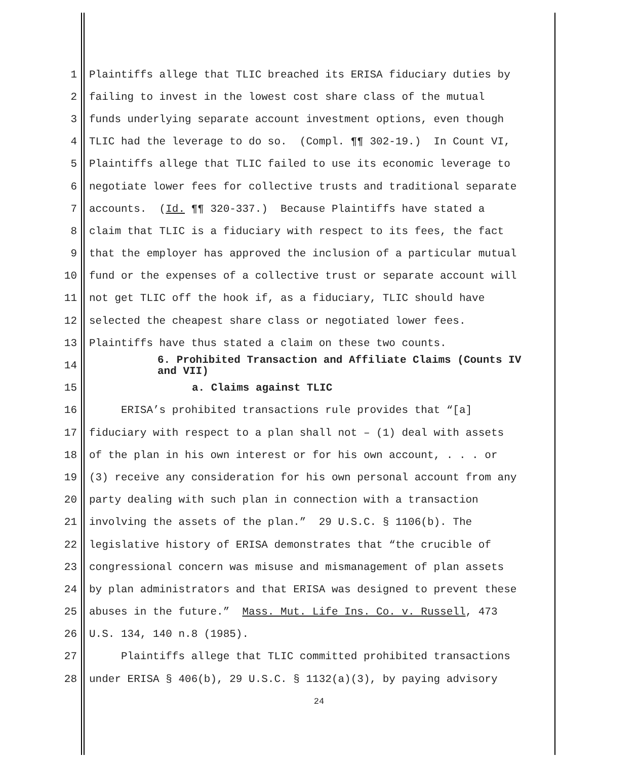1 Plaintiffs allege that TLIC breached its ERISA fiduciary duties by
2 failing to invest in the lowest cost share class of the mutual
3 funds underlying separate account investment options, even though
4 TLIC had the leverage to do so. (Compl. ¶¶ 302-19.) In Count VI,
5 Plaintiffs allege that TLIC failed to use its economic leverage to
6 negotiate lower fees for collective trusts and traditional separate
7 accounts. (Id. ¶¶ 320-337.) Because Plaintiffs have stated a
8 claim that TLIC is a fiduciary with respect to its fees, the fact
9 that the employer has approved the inclusion of a particular mutual
10 fund or the expenses of a collective trust or separate account will
11 not get TLIC off the hook if, as a fiduciary, TLIC should have
12 selected the cheapest share class or negotiated lower fees.
13 Plaintiffs have thus stated a claim on these two counts.
14 6. Prohibited Transaction and Affiliate Claims (Counts IV and VII)
15 a. Claims against TLIC
16 ERISA’s prohibited transactions rule provides that “[a]
17 fiduciary with respect to a plan shall not – (1) deal with assets
18 of the plan in his own interest or for his own account, . . . or
19 (3) receive any consideration for his own personal account from any
20 party dealing with such plan in connection with a transaction
21 involving the assets of the plan.” 29 U.S.C. § 1106(b). The
22 legislative history of ERISA demonstrates that “the crucible of
23 congressional concern was misuse and mismanagement of plan assets
24 by plan administrators and that ERISA was designed to prevent these
25 abuses in the future.” Mass. Mut. Life Ins. Co. v. Russell, 473
26 U.S. 134, 140 n.8 (1985).
27 Plaintiffs allege that TLIC committed prohibited transactions
28 under ERISA § 406(b), 29 U.S.C. § 1132(a)(3), by paying advisory
24